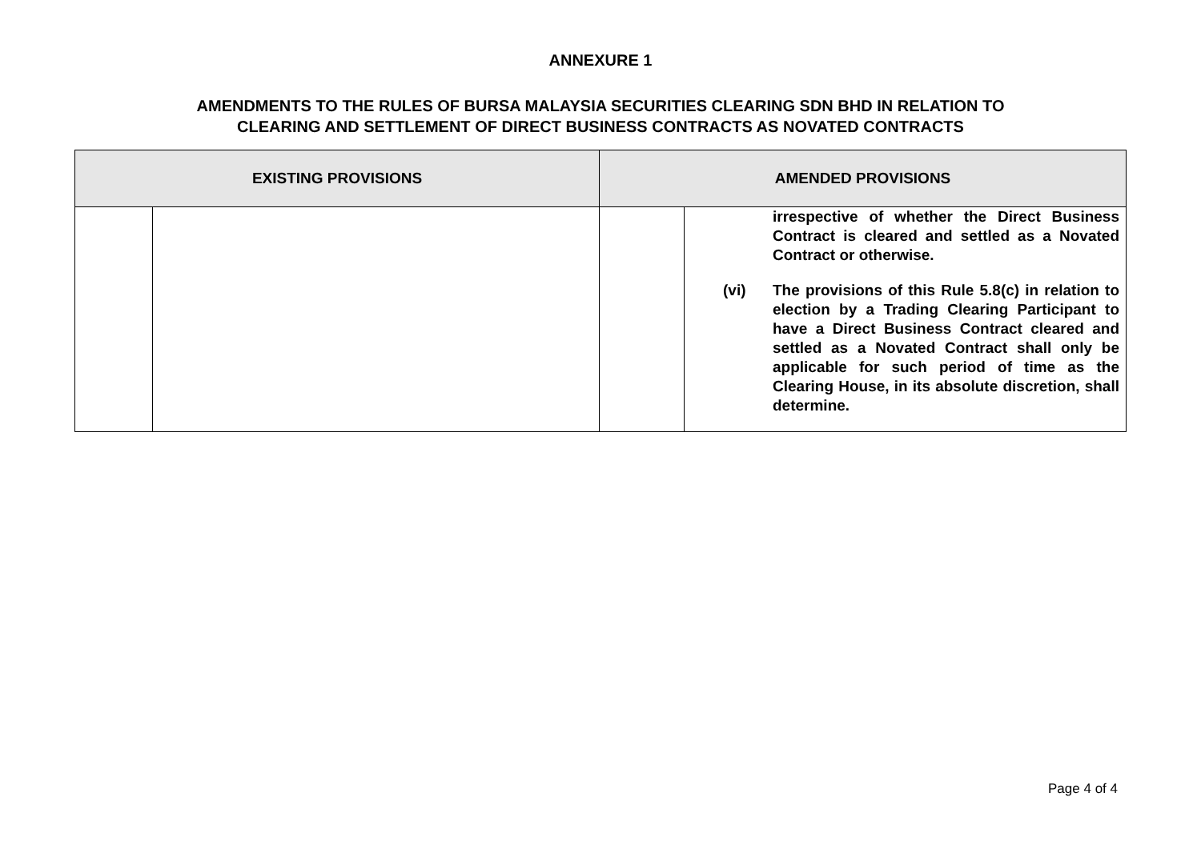ANNEXURE 1
AMENDMENTS TO THE RULES OF BURSA MALAYSIA SECURITIES CLEARING SDN BHD IN RELATION TO
CLEARING AND SETTLEMENT OF DIRECT BUSINESS CONTRACTS AS NOVATED CONTRACTS
| EXISTING PROVISIONS | | AMENDED PROVISIONS | |
| --- | --- | --- | --- |
| | | | irrespective of whether the Direct Business Contract is cleared and settled as a Novated Contract or otherwise. (vi) The provisions of this Rule 5.8(c) in relation to election by a Trading Clearing Participant to have a Direct Business Contract cleared and settled as a Novated Contract shall only be applicable for such period of time as the Clearing House, in its absolute discretion, shall determine. |
Page 4 of 4